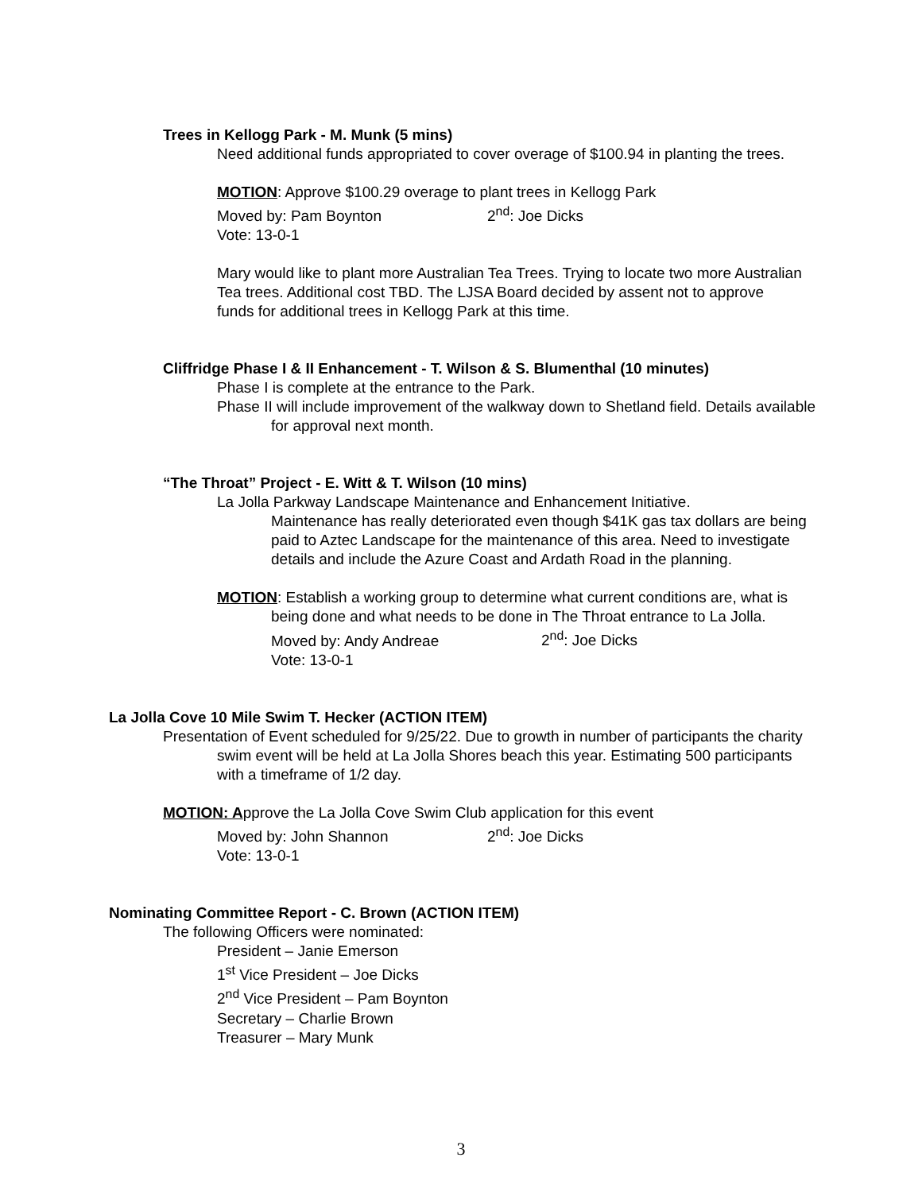Trees in Kellogg Park - M. Munk (5 mins)
Need additional funds appropriated to cover overage of $100.94 in planting the trees.
MOTION: Approve $100.29 overage to plant trees in Kellogg Park
Moved by: Pam Boynton 2<sup>nd</sup>: Joe Dicks
Vote: 13-0-1
Mary would like to plant more Australian Tea Trees. Trying to locate two more Australian Tea trees. Additional cost TBD. The LJSA Board decided by assent not to approve funds for additional trees in Kellogg Park at this time.
Cliffridge Phase I & II Enhancement - T. Wilson & S. Blumenthal (10 minutes)
Phase I is complete at the entrance to the Park.
Phase II will include improvement of the walkway down to Shetland field. Details available for approval next month.
“The Throat” Project - E. Witt & T. Wilson (10 mins)
La Jolla Parkway Landscape Maintenance and Enhancement Initiative.
Maintenance has really deteriorated even though $41K gas tax dollars are being paid to Aztec Landscape for the maintenance of this area. Need to investigate details and include the Azure Coast and Ardath Road in the planning.
MOTION: Establish a working group to determine what current conditions are, what is being done and what needs to be done in The Throat entrance to La Jolla.
Moved by: Andy Andreae 2<sup>nd</sup>: Joe Dicks
Vote: 13-0-1
La Jolla Cove 10 Mile Swim T. Hecker (ACTION ITEM)
Presentation of Event scheduled for 9/25/22. Due to growth in number of participants the charity swim event will be held at La Jolla Shores beach this year. Estimating 500 participants with a timeframe of 1/2 day.
MOTION: Approve the La Jolla Cove Swim Club application for this event
Moved by: John Shannon 2<sup>nd</sup>: Joe Dicks
Vote: 13-0-1
Nominating Committee Report - C. Brown (ACTION ITEM)
The following Officers were nominated:
President – Janie Emerson
1<sup>st</sup> Vice President – Joe Dicks
2<sup>nd</sup> Vice President – Pam Boynton
Secretary – Charlie Brown
Treasurer – Mary Munk
3